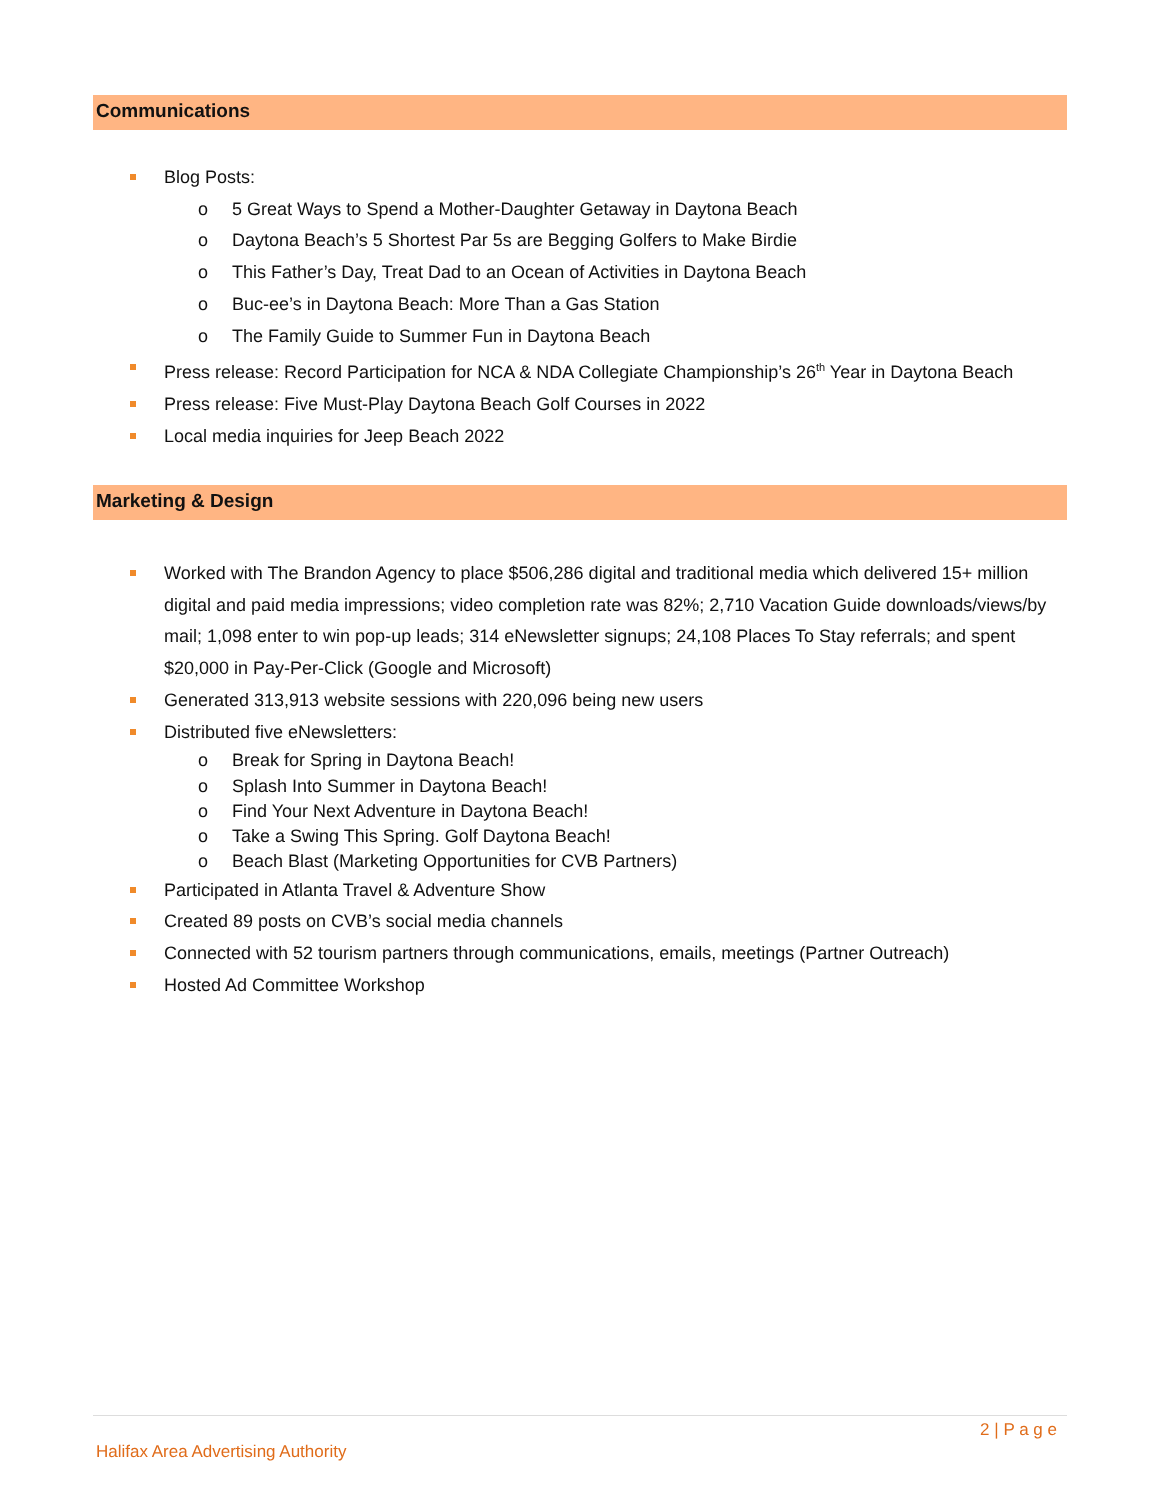Communications
Blog Posts:
o 5 Great Ways to Spend a Mother-Daughter Getaway in Daytona Beach
o Daytona Beach’s 5 Shortest Par 5s are Begging Golfers to Make Birdie
o This Father’s Day, Treat Dad to an Ocean of Activities in Daytona Beach
o Buc-ee’s in Daytona Beach: More Than a Gas Station
o The Family Guide to Summer Fun in Daytona Beach
Press release: Record Participation for NCA & NDA Collegiate Championship’s 26<sup>th</sup> Year in Daytona Beach
Press release: Five Must-Play Daytona Beach Golf Courses in 2022
Local media inquiries for Jeep Beach 2022
Marketing & Design
Worked with The Brandon Agency to place $506,286 digital and traditional media which delivered 15+ million digital and paid media impressions; video completion rate was 82%; 2,710 Vacation Guide downloads/views/by mail; 1,098 enter to win pop-up leads; 314 eNewsletter signups; 24,108 Places To Stay referrals; and spent $20,000 in Pay-Per-Click (Google and Microsoft)
Generated 313,913 website sessions with 220,096 being new users
Distributed five eNewsletters:
o Break for Spring in Daytona Beach!
o Splash Into Summer in Daytona Beach!
o Find Your Next Adventure in Daytona Beach!
o Take a Swing This Spring. Golf Daytona Beach!
o Beach Blast (Marketing Opportunities for CVB Partners)
Participated in Atlanta Travel & Adventure Show
Created 89 posts on CVB’s social media channels
Connected with 52 tourism partners through communications, emails, meetings (Partner Outreach)
Hosted Ad Committee Workshop
2 | P a g e
Halifax Area Advertising Authority